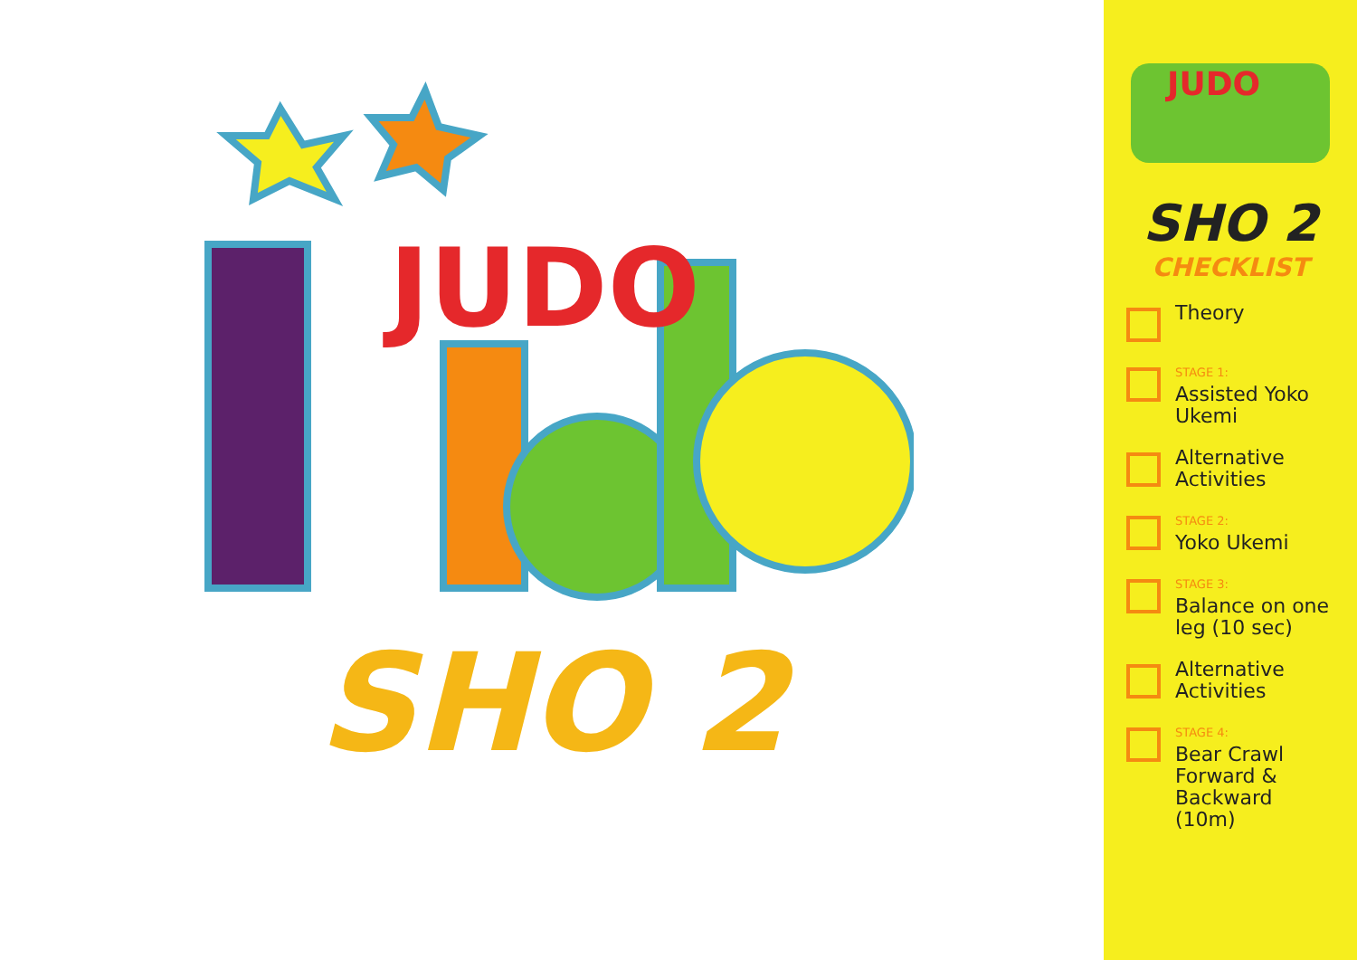JUDO
SHO 2
JUDO
SHO 2
CHECKLIST
Theory
STAGE 1:
Assisted Yoko Ukemi
Alternative Activities
STAGE 2:
Yoko Ukemi
STAGE 3:
Balance on one leg (10 sec)
Alternative Activities
STAGE 4:
Bear Crawl Forward & Backward (10m)